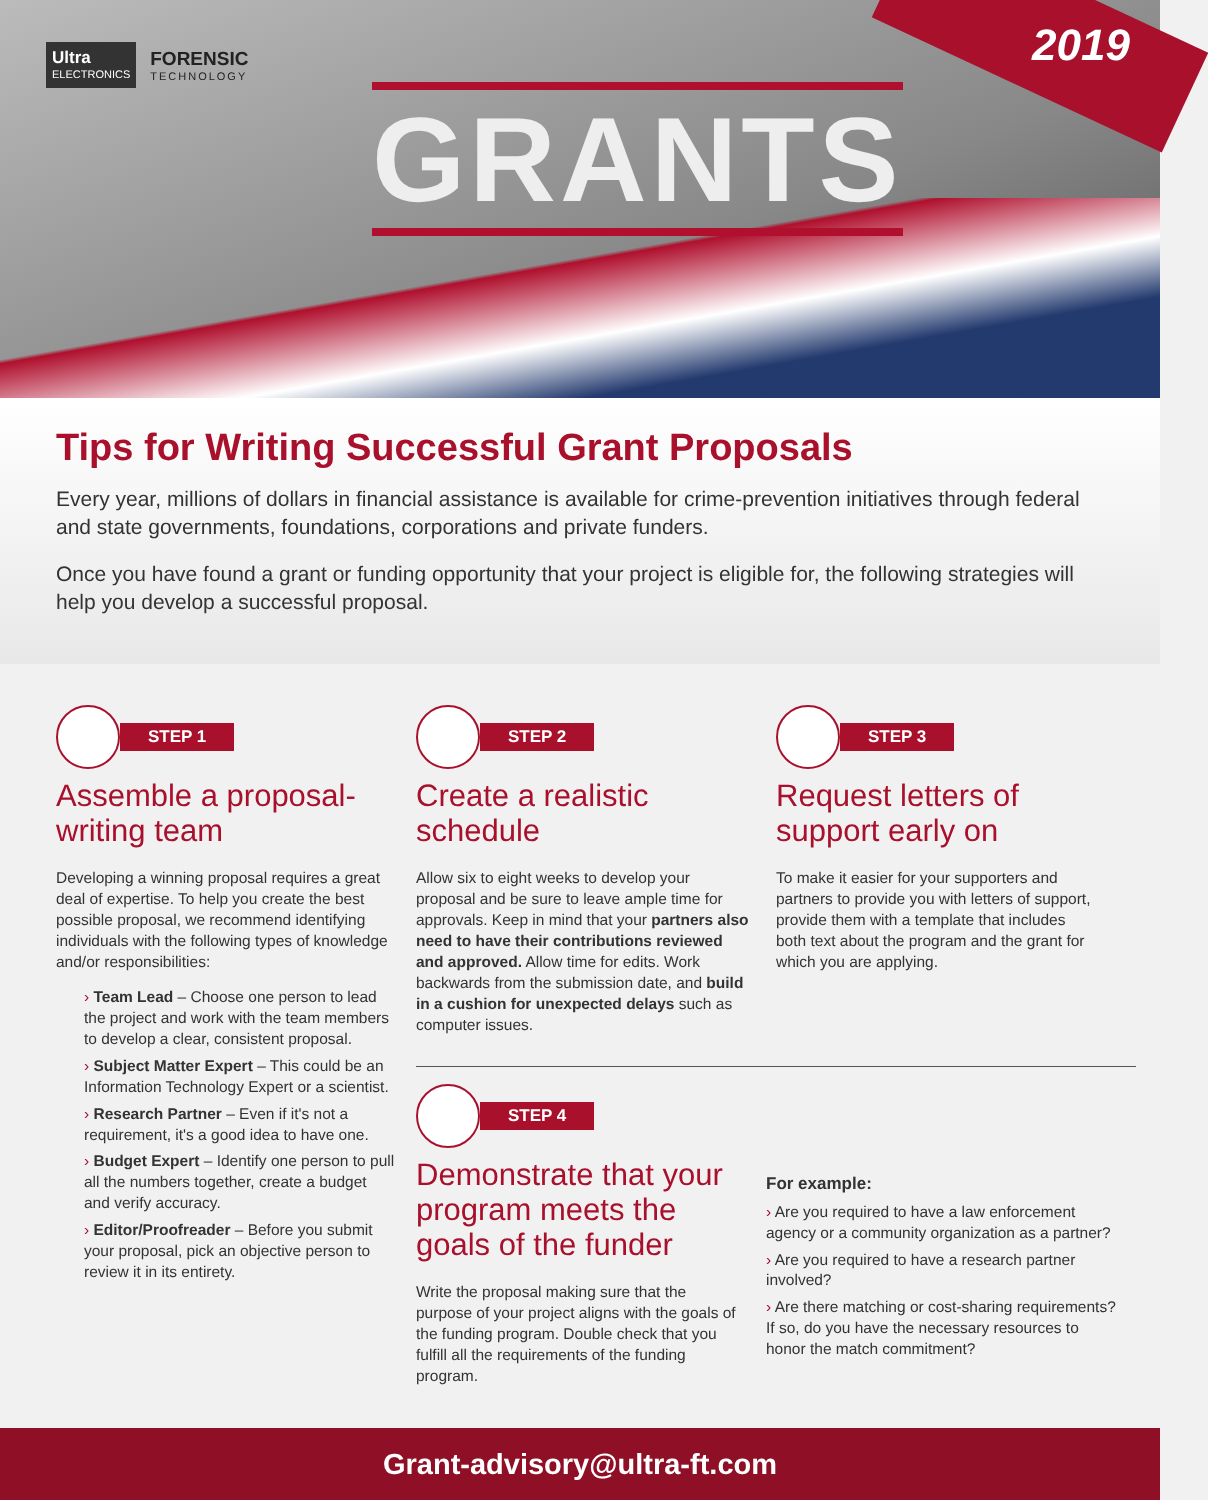2019
Ultra
ELECTRONICS
FORENSIC
TECHNOLOGY
GRANTS
Tips for Writing Successful Grant Proposals
Every year, millions of dollars in financial assistance is available for crime-prevention initiatives through federal and state governments, foundations, corporations and private funders.
Once you have found a grant or funding opportunity that your project is eligible for, the following strategies will help you develop a successful proposal.
STEP 1
Assemble a proposal-writing team
Developing a winning proposal requires a great deal of expertise. To help you create the best possible proposal, we recommend identifying individuals with the following types of knowledge and/or responsibilities:
Team Lead – Choose one person to lead the project and work with the team members to develop a clear, consistent proposal.
Subject Matter Expert – This could be an Information Technology Expert or a scientist.
Research Partner – Even if it's not a requirement, it's a good idea to have one.
Budget Expert – Identify one person to pull all the numbers together, create a budget and verify accuracy.
Editor/Proofreader – Before you submit your proposal, pick an objective person to review it in its entirety.
STEP 2
Create a realistic schedule
Allow six to eight weeks to develop your proposal and be sure to leave ample time for approvals. Keep in mind that your partners also need to have their contributions reviewed and approved. Allow time for edits. Work backwards from the submission date, and build in a cushion for unexpected delays such as computer issues.
STEP 3
Request letters of support early on
To make it easier for your supporters and partners to provide you with letters of support, provide them with a template that includes both text about the program and the grant for which you are applying.
STEP 4
Demonstrate that your program meets the goals of the funder
Write the proposal making sure that the purpose of your project aligns with the goals of the funding program. Double check that you fulfill all the requirements of the funding program.
For example:
Are you required to have a law enforcement agency or a community organization as a partner?
Are you required to have a research partner involved?
Are there matching or cost-sharing requirements? If so, do you have the necessary resources to honor the match commitment?
Grant-advisory@ultra-ft.com